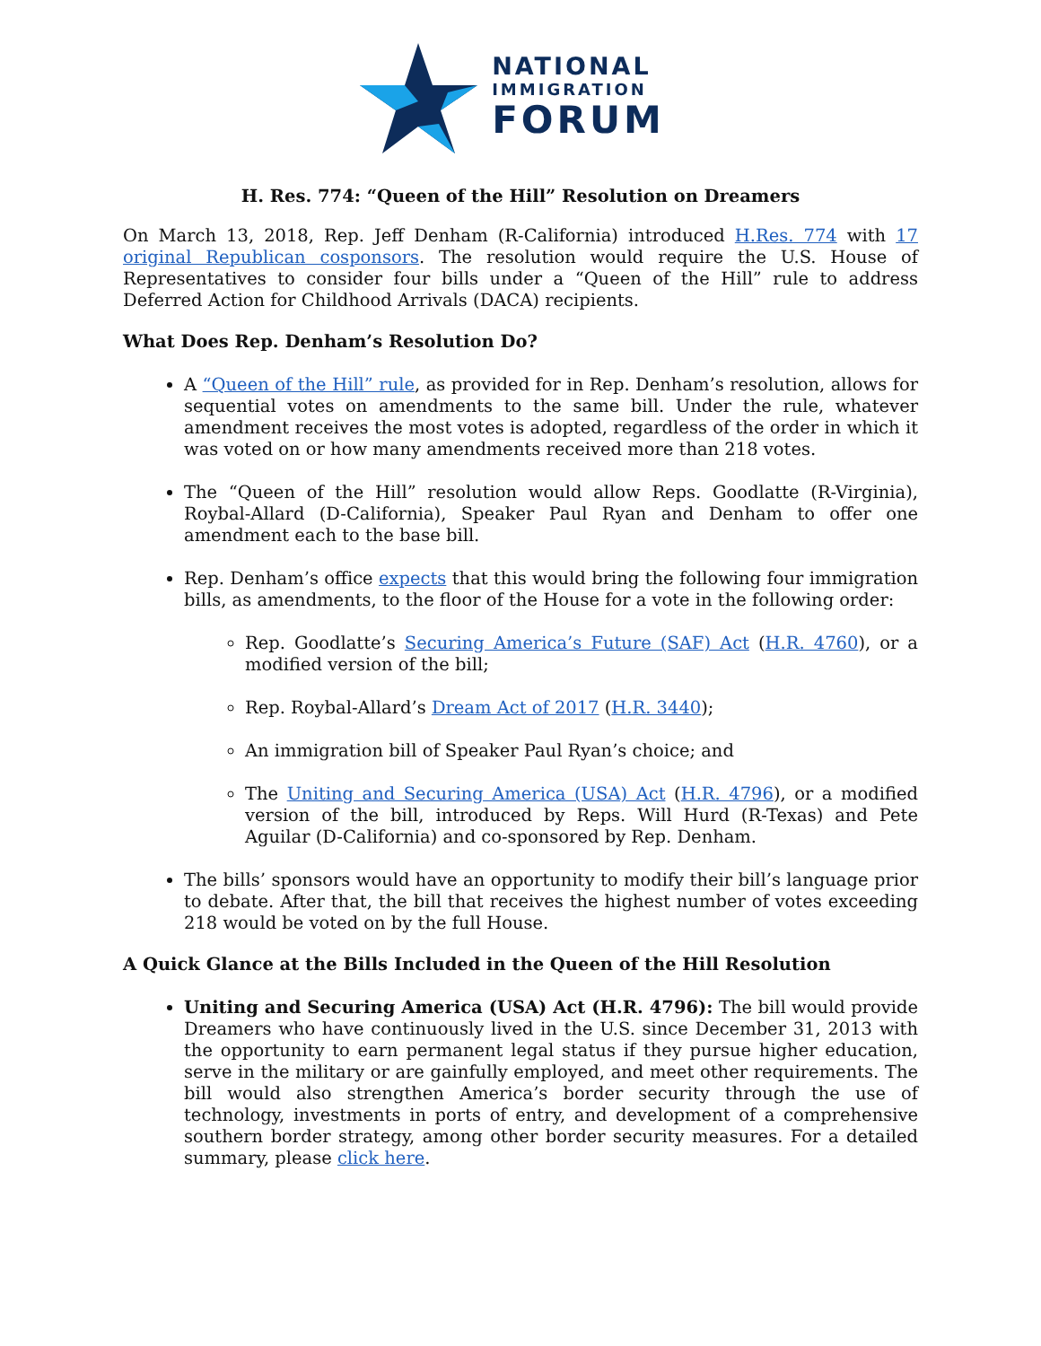NATIONAL
IMMIGRATION
FORUM
H. Res. 774: “Queen of the Hill” Resolution on Dreamers
On March 13, 2018, Rep. Jeff Denham (R-California) introduced H.Res. 774 with 17 original Republican cosponsors. The resolution would require the U.S. House of Representatives to consider four bills under a “Queen of the Hill” rule to address Deferred Action for Childhood Arrivals (DACA) recipients.
What Does Rep. Denham’s Resolution Do?
A “Queen of the Hill” rule, as provided for in Rep. Denham’s resolution, allows for sequential votes on amendments to the same bill. Under the rule, whatever amendment receives the most votes is adopted, regardless of the order in which it was voted on or how many amendments received more than 218 votes.
The “Queen of the Hill” resolution would allow Reps. Goodlatte (R-Virginia), Roybal-Allard (D-California), Speaker Paul Ryan and Denham to offer one amendment each to the base bill.
Rep. Denham’s office expects that this would bring the following four immigration bills, as amendments, to the floor of the House for a vote in the following order:
Rep. Goodlatte’s Securing America’s Future (SAF) Act (H.R. 4760), or a modified version of the bill;
Rep. Roybal-Allard’s Dream Act of 2017 (H.R. 3440);
An immigration bill of Speaker Paul Ryan’s choice; and
The Uniting and Securing America (USA) Act (H.R. 4796), or a modified version of the bill, introduced by Reps. Will Hurd (R-Texas) and Pete Aguilar (D-California) and co-sponsored by Rep. Denham.
The bills’ sponsors would have an opportunity to modify their bill’s language prior to debate. After that, the bill that receives the highest number of votes exceeding 218 would be voted on by the full House.
A Quick Glance at the Bills Included in the Queen of the Hill Resolution
Uniting and Securing America (USA) Act (H.R. 4796): The bill would provide Dreamers who have continuously lived in the U.S. since December 31, 2013 with the opportunity to earn permanent legal status if they pursue higher education, serve in the military or are gainfully employed, and meet other requirements. The bill would also strengthen America’s border security through the use of technology, investments in ports of entry, and development of a comprehensive southern border strategy, among other border security measures. For a detailed summary, please click here.